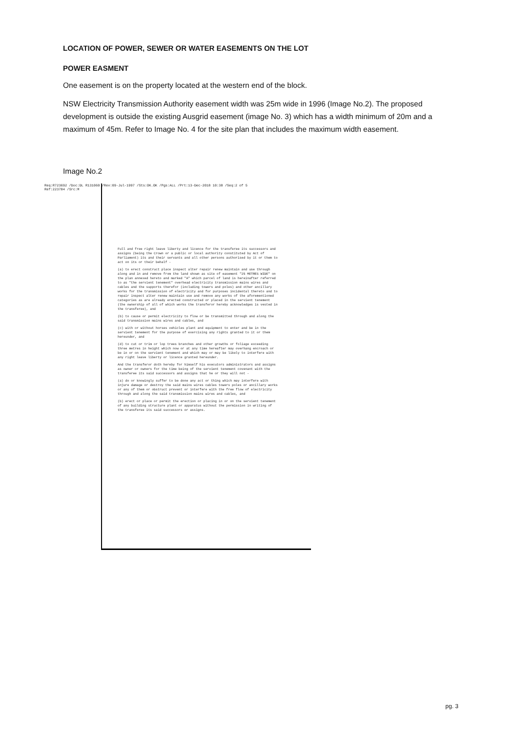LOCATION OF POWER, SEWER OR WATER EASEMENTS ON THE LOT
POWER EASMENT
One easement is on the property located at the western end of the block.
NSW Electricity Transmission Authority easement width was 25m wide in 1996 (Image No.2). The proposed development is outside the existing Ausgrid easement (image No. 3) which has a width minimum of 20m and a maximum of 45m. Refer to Image No. 4 for the site plan that includes the maximum width easement.
Image No.2
Req:R723692 /Doc:DL R131060 /Rev:09-Jul-1997 /Sts:OK.OK /Pgs:ALL /Prt:13-Dec-2018 10:38 /Seq:2 of 5
Ref:223784 /Src:M
Full and free right leave liberty and licence for the transferee its successors and assigns (being the Crown or a public or local authority constituted by Act of Parliament) its and their servants and all other persons authorised by it or them to act on its or their behalf -
(a) to erect construct place inspect alter repair renew maintain and use through along and in and remove from the land shown as site of easement "25 METRES WIDE" on the plan annexed hereto and marked "A" which parcel of land is hereinafter referred to as "the servient tenement" overhead electricity transmission mains wires and cables and the supports therefor (including towers and poles) and other ancillary works for the transmission of electricity and for purposes incidental thereto and to repair inspect alter renew maintain use and remove any works of the aforementioned categories as are already erected constructed or placed in the servient tenement (the ownership of all of which works the transferor hereby acknowledges is vested in the transferee), and
(b) to cause or permit electricity to flow or be transmitted through and along the said transmission mains wires and cables, and
(c) with or without horses vehicles plant and equipment to enter and be in the servient tenement for the purpose of exercising any rights granted to it or them hereunder, and
(d) to cut or trim or lop trees branches and other growths or foliage exceeding three metres in height which now or at any time hereafter may overhang encroach or be in or on the servient tenement and which may or may be likely to interfere with any right leave liberty or licence granted hereunder.
And the transferor doth hereby for himself his executors administrators and assigns as owner or owners for the time being of the servient tenement covenant with the transferee its said successors and assigns that he or they will not -
(a) do or knowingly suffer to be done any act or thing which may interfere with injure damage or destroy the said mains wires cables towers poles or ancillary works or any of them or obstruct prevent or interfere with the free flow of electricity through and along the said transmission mains wires and cables, and
(b) erect or place or permit the erection or placing in or on the servient tenement of any building structure plant or apparatus without the permission in writing of the transferee its said successors or assigns.
pg. 3